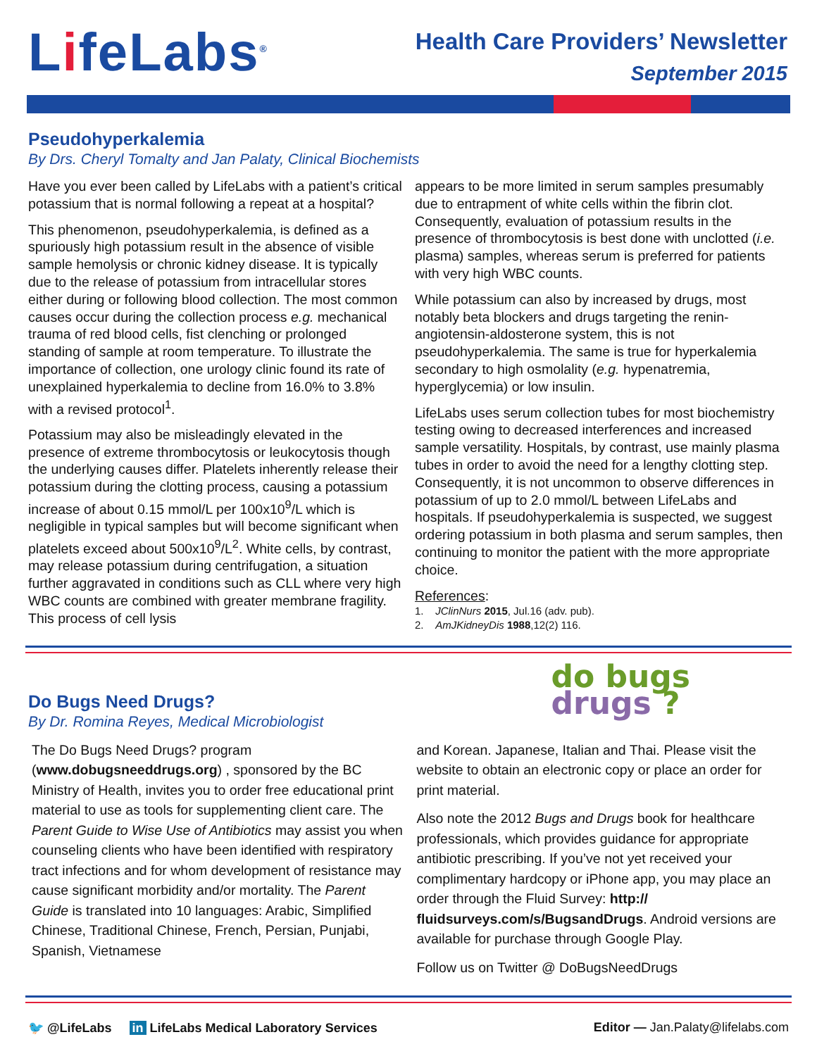LifeLabs<sup>®</sup>
Health Care Providers’ Newsletter
September 2015
Pseudohyperkalemia
By Drs. Cheryl Tomalty and Jan Palaty, Clinical Biochemists
Have you ever been called by LifeLabs with a patient’s critical potassium that is normal following a repeat at a hospital?
This phenomenon, pseudohyperkalemia, is defined as a spuriously high potassium result in the absence of visible sample hemolysis or chronic kidney disease. It is typically due to the release of potassium from intracellular stores either during or following blood collection. The most common causes occur during the collection process e.g. mechanical trauma of red blood cells, fist clenching or prolonged standing of sample at room temperature. To illustrate the importance of collection, one urology clinic found its rate of unexplained hyperkalemia to decline from 16.0% to 3.8% with a revised protocol<sup>1</sup>.
Potassium may also be misleadingly elevated in the presence of extreme thrombocytosis or leukocytosis though the underlying causes differ. Platelets inherently release their potassium during the clotting process, causing a potassium increase of about 0.15 mmol/L per 100x10<sup>9</sup>/L which is negligible in typical samples but will become significant when platelets exceed about 500x10<sup>9</sup>/L<sup>2</sup>. White cells, by contrast, may release potassium during centrifugation, a situation further aggravated in conditions such as CLL where very high WBC counts are combined with greater membrane fragility. This process of cell lysis
appears to be more limited in serum samples presumably due to entrapment of white cells within the fibrin clot. Consequently, evaluation of potassium results in the presence of thrombocytosis is best done with unclotted (i.e. plasma) samples, whereas serum is preferred for patients with very high WBC counts.
While potassium can also by increased by drugs, most notably beta blockers and drugs targeting the renin-angiotensin-aldosterone system, this is not pseudohyperkalemia. The same is true for hyperkalemia secondary to high osmolality (e.g. hypenatremia, hyperglycemia) or low insulin.
LifeLabs uses serum collection tubes for most biochemistry testing owing to decreased interferences and increased sample versatility. Hospitals, by contrast, use mainly plasma tubes in order to avoid the need for a lengthy clotting step. Consequently, it is not uncommon to observe differences in potassium of up to 2.0 mmol/L between LifeLabs and hospitals. If pseudohyperkalemia is suspected, we suggest ordering potassium in both plasma and serum samples, then continuing to monitor the patient with the more appropriate choice.
References:
1. JClinNurs 2015, Jul.16 (adv. pub).
2. AmJKidneyDis 1988,12(2) 116.
Do Bugs Need Drugs?
By Dr. Romina Reyes, Medical Microbiologist
do bugs
drugs ?
The Do Bugs Need Drugs? program (www.dobugsneeddrugs.org) , sponsored by the BC Ministry of Health, invites you to order free educational print material to use as tools for supplementing client care. The Parent Guide to Wise Use of Antibiotics may assist you when counseling clients who have been identified with respiratory tract infections and for whom development of resistance may cause significant morbidity and/or mortality. The Parent Guide is translated into 10 languages: Arabic, Simplified Chinese, Traditional Chinese, French, Persian, Punjabi, Spanish, Vietnamese
and Korean. Japanese, Italian and Thai. Please visit the website to obtain an electronic copy or place an order for print material.
Also note the 2012 Bugs and Drugs book for healthcare professionals, which provides guidance for appropriate antibiotic prescribing. If you’ve not yet received your complimentary hardcopy or iPhone app, you may place an order through the Fluid Survey: http:// fluidsurveys.com/s/BugsandDrugs. Android versions are available for purchase through Google Play.
Follow us on Twitter @ DoBugsNeedDrugs
🐦 @LifeLabs in LifeLabs Medical Laboratory Services
Editor — Jan.Palaty@lifelabs.com